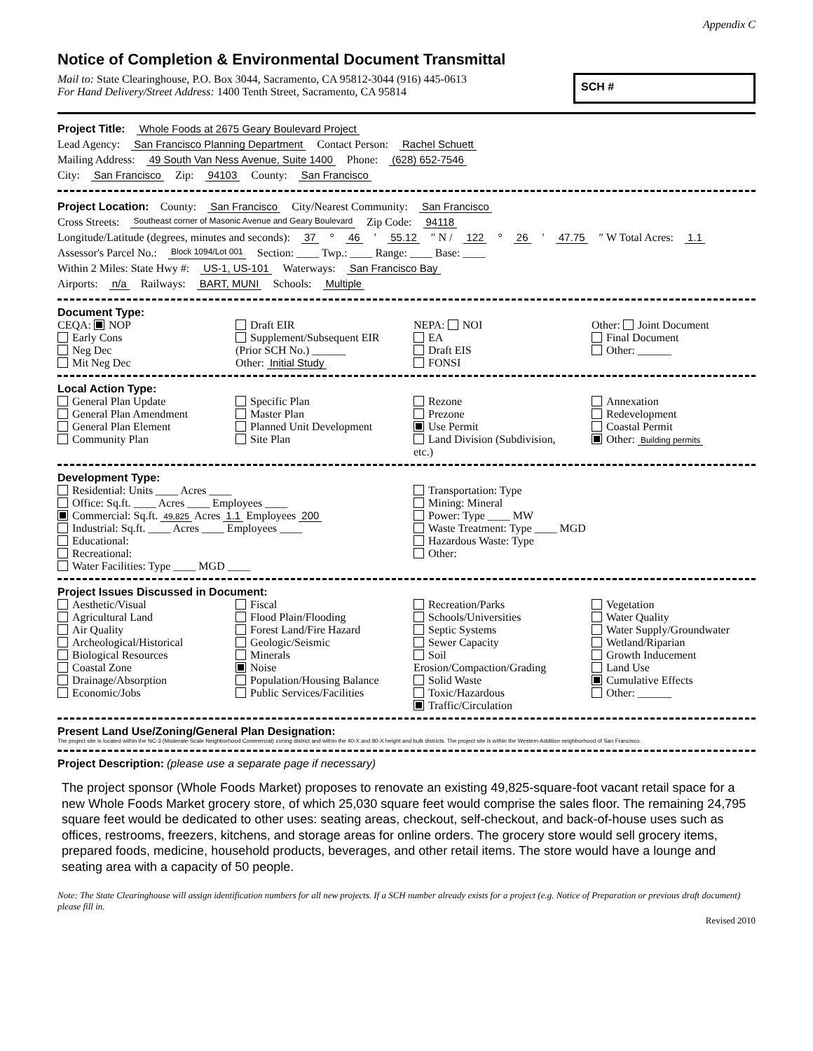Appendix C
Notice of Completion & Environmental Document Transmittal
Mail to: State Clearinghouse, P.O. Box 3044, Sacramento, CA 95812-3044 (916) 445-0613
For Hand Delivery/Street Address: 1400 Tenth Street, Sacramento, CA 95814
SCH #
Project Title: Whole Foods at 2675 Geary Boulevard Project
Lead Agency: San Francisco Planning Department Contact Person: Rachel Schuett
Mailing Address: 49 South Van Ness Avenue, Suite 1400 Phone: (628) 652-7546
City: San Francisco Zip: 94103 County: San Francisco
Project Location: County: San Francisco City/Nearest Community: San Francisco
Cross Streets: Southeast corner of Masonic Avenue and Geary Boulevard Zip Code: 94118
Longitude/Latitude (degrees, minutes and seconds): 37 ° 46 ′ 55.12 ″ N / 122 ° 26 ′ 47.75 ″ W Total Acres: 1.1
Assessor's Parcel No.: Block 1094/Lot 001 Section: ____ Twp.: ____ Range: ____ Base: ____
Within 2 Miles: State Hwy #: US-1, US-101 Waterways: San Francisco Bay
Airports: n/a Railways: BART, MUNI Schools: Multiple
Document Type:
CEQA: NOP
Early Cons
Neg Dec
Mit Neg Dec
Draft EIR
Supplement/Subsequent EIR
(Prior SCH No.) ______
Other: Initial Study
NEPA: NOI
EA
Draft EIS
FONSI
Other: Joint Document
Final Document
Other: ______
Local Action Type:
General Plan Update
General Plan Amendment
General Plan Element
Community Plan
Specific Plan
Master Plan
Planned Unit Development
Site Plan
Rezone
Prezone
Use Permit
Land Division (Subdivision, etc.)
Annexation
Redevelopment
Coastal Permit
Other: Building permits
Development Type:
Residential: Units ____ Acres ____
Office: Sq.ft. ____ Acres ____ Employees ____
Commercial: Sq.ft. 49,825 Acres 1.1 Employees 200
Industrial: Sq.ft. ____ Acres ____ Employees ____
Educational:
Recreational:
Water Facilities: Type ____ MGD ____
Transportation: Type
Mining: Mineral
Power: Type ____ MW
Waste Treatment: Type ____ MGD
Hazardous Waste: Type
Other:
Project Issues Discussed in Document:
Aesthetic/Visual
Agricultural Land
Air Quality
Archeological/Historical
Biological Resources
Coastal Zone
Drainage/Absorption
Economic/Jobs
Fiscal
Flood Plain/Flooding
Forest Land/Fire Hazard
Geologic/Seismic
Minerals
Noise
Population/Housing Balance
Public Services/Facilities
Recreation/Parks
Schools/Universities
Septic Systems
Sewer Capacity
Soil Erosion/Compaction/Grading
Solid Waste
Toxic/Hazardous
Traffic/Circulation
Vegetation
Water Quality
Water Supply/Groundwater
Wetland/Riparian
Growth Inducement
Land Use
Cumulative Effects
Other: ______
Present Land Use/Zoning/General Plan Designation:
The project site is located within the NC-3 (Moderate-Scale Neighborhood Commercial) zoning district and within the 40-X and 80-X height and bulk districts. The project site is within the Western Addition neighborhood of San Francisco.
Project Description: (please use a separate page if necessary)
The project sponsor (Whole Foods Market) proposes to renovate an existing 49,825-square-foot vacant retail space for a new Whole Foods Market grocery store, of which 25,030 square feet would comprise the sales floor. The remaining 24,795 square feet would be dedicated to other uses: seating areas, checkout, self-checkout, and back-of-house uses such as offices, restrooms, freezers, kitchens, and storage areas for online orders. The grocery store would sell grocery items, prepared foods, medicine, household products, beverages, and other retail items. The store would have a lounge and seating area with a capacity of 50 people.
Note: The State Clearinghouse will assign identification numbers for all new projects. If a SCH number already exists for a project (e.g. Notice of Preparation or previous draft document) please fill in.
Revised 2010